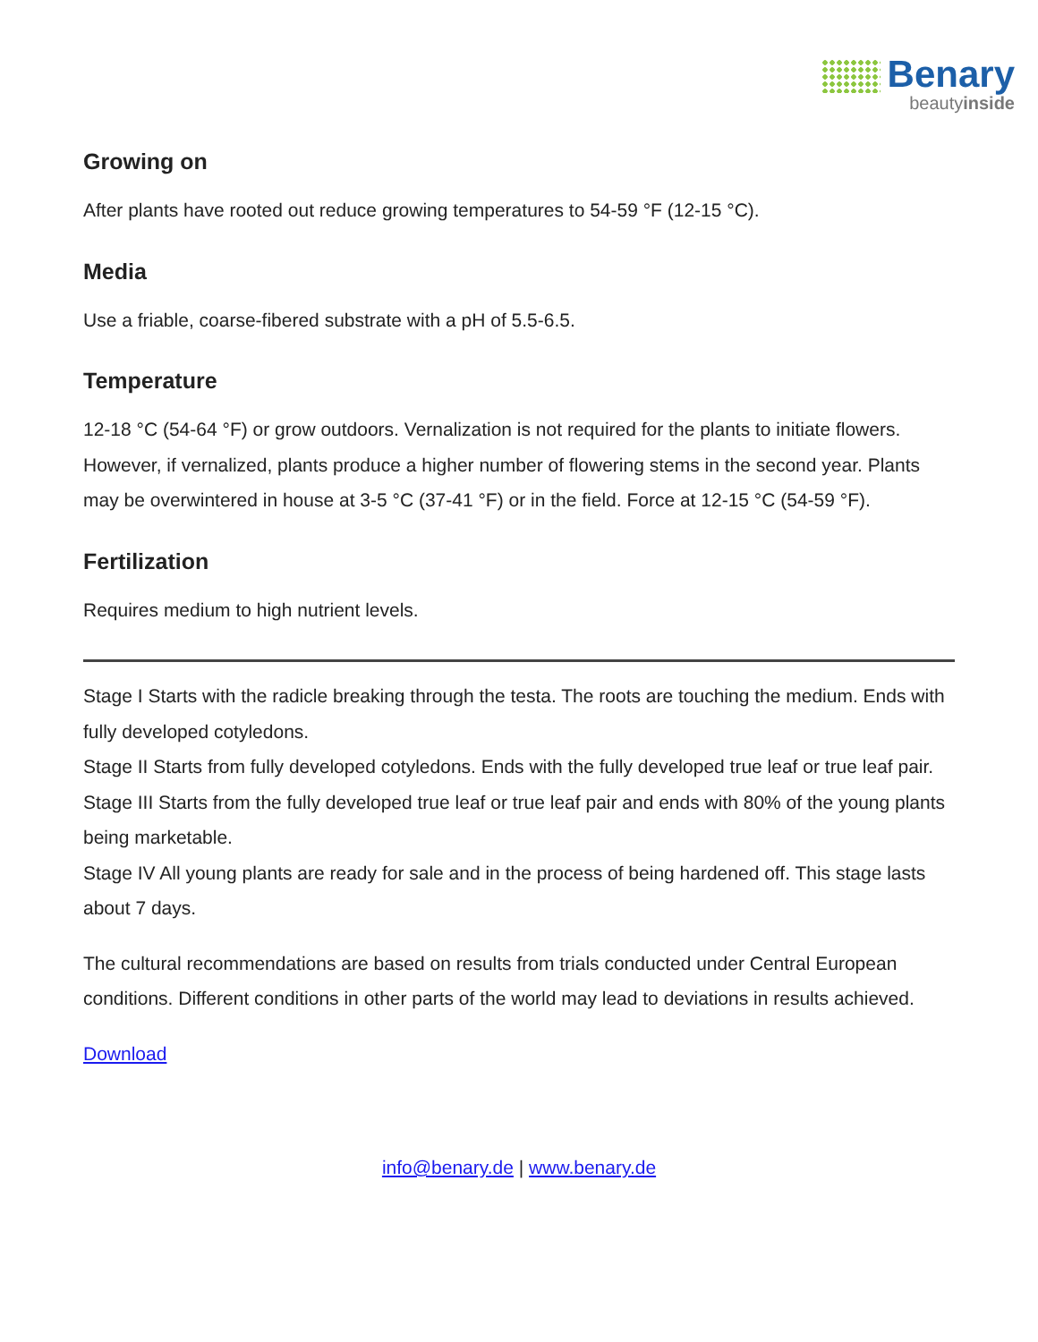Benary
beautyinside
Growing on
After plants have rooted out reduce growing temperatures to 54-59 °F (12-15 °C).
Media
Use a friable, coarse-fibered substrate with a pH of 5.5-6.5.
Temperature
12-18 °C (54-64 °F) or grow outdoors. Vernalization is not required for the plants to initiate flowers. However, if vernalized, plants produce a higher number of flowering stems in the second year. Plants may be overwintered in house at 3-5 °C (37-41 °F) or in the field. Force at 12-15 °C (54-59 °F).
Fertilization
Requires medium to high nutrient levels.
Stage I Starts with the radicle breaking through the testa. The roots are touching the medium. Ends with fully developed cotyledons.
Stage II Starts from fully developed cotyledons. Ends with the fully developed true leaf or true leaf pair.
Stage III Starts from the fully developed true leaf or true leaf pair and ends with 80% of the young plants being marketable.
Stage IV All young plants are ready for sale and in the process of being hardened off. This stage lasts about 7 days.
The cultural recommendations are based on results from trials conducted under Central European conditions. Different conditions in other parts of the world may lead to deviations in results achieved.
Download
info@benary.de | www.benary.de